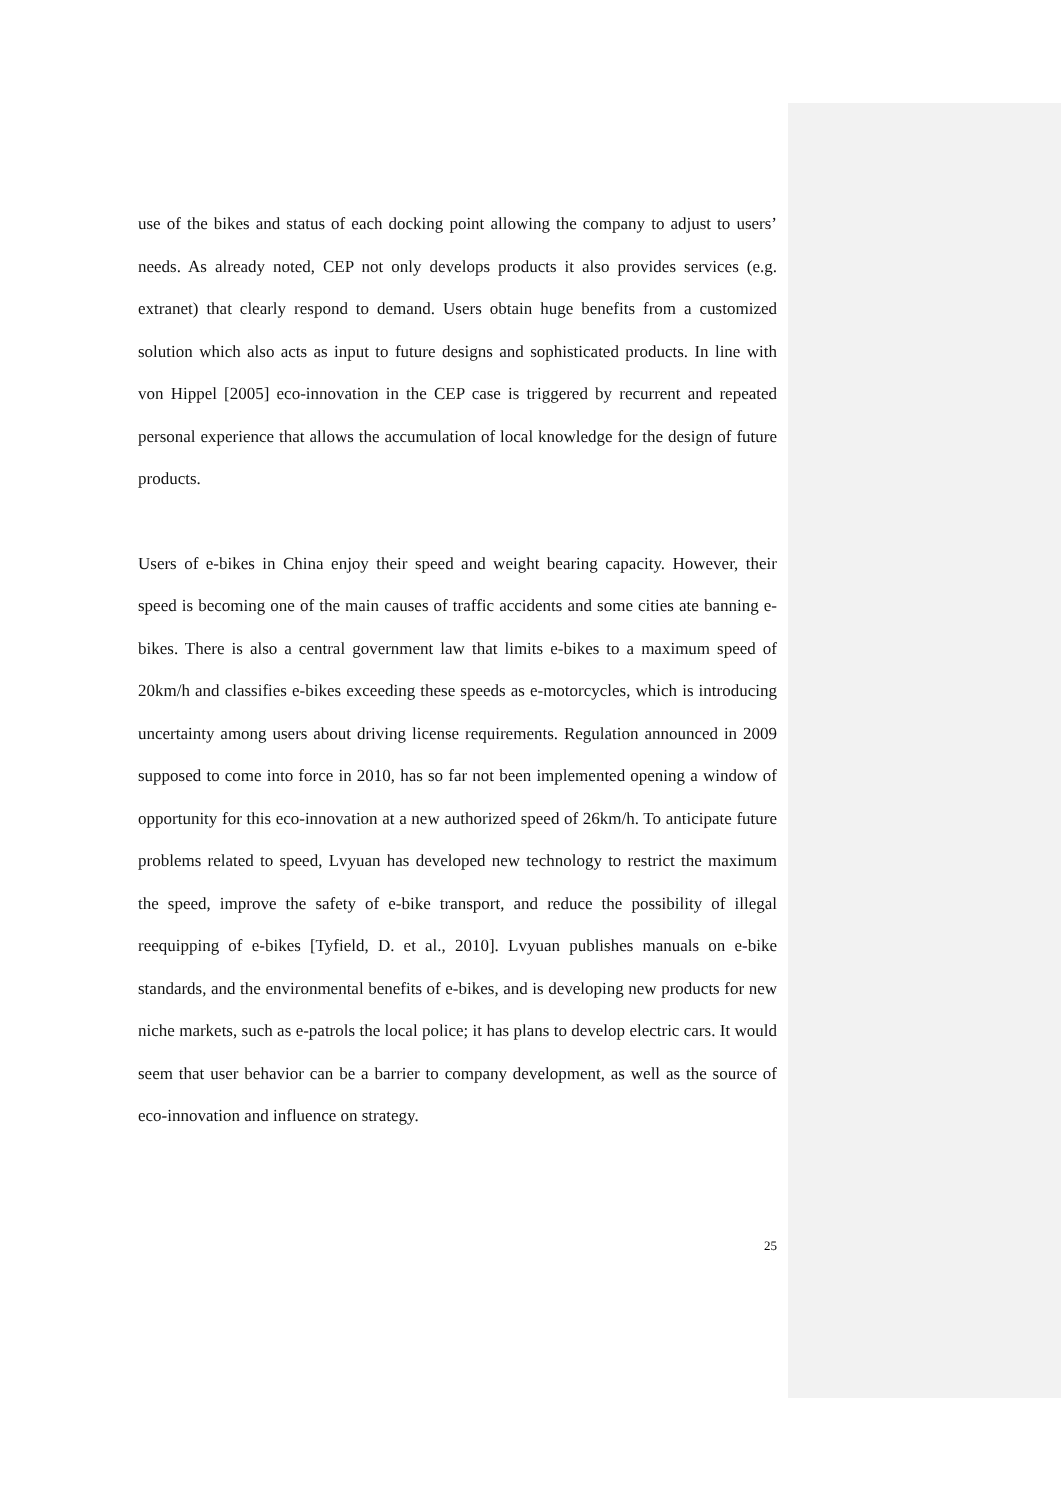use of the bikes and status of each docking point allowing the company to adjust to users’ needs. As already noted, CEP not only develops products it also provides services (e.g. extranet) that clearly respond to demand. Users obtain huge benefits from a customized solution which also acts as input to future designs and sophisticated products. In line with von Hippel [2005] eco-innovation in the CEP case is triggered by recurrent and repeated personal experience that allows the accumulation of local knowledge for the design of future products.
Users of e-bikes in China enjoy their speed and weight bearing capacity. However, their speed is becoming one of the main causes of traffic accidents and some cities ate banning e-bikes. There is also a central government law that limits e-bikes to a maximum speed of 20km/h and classifies e-bikes exceeding these speeds as e-motorcycles, which is introducing uncertainty among users about driving license requirements. Regulation announced in 2009 supposed to come into force in 2010, has so far not been implemented opening a window of opportunity for this eco-innovation at a new authorized speed of 26km/h. To anticipate future problems related to speed, Lvyuan has developed new technology to restrict the maximum the speed, improve the safety of e-bike transport, and reduce the possibility of illegal reequipping of e-bikes [Tyfield, D. et al., 2010]. Lvyuan publishes manuals on e-bike standards, and the environmental benefits of e-bikes, and is developing new products for new niche markets, such as e-patrols the local police; it has plans to develop electric cars. It would seem that user behavior can be a barrier to company development, as well as the source of eco-innovation and influence on strategy.
25